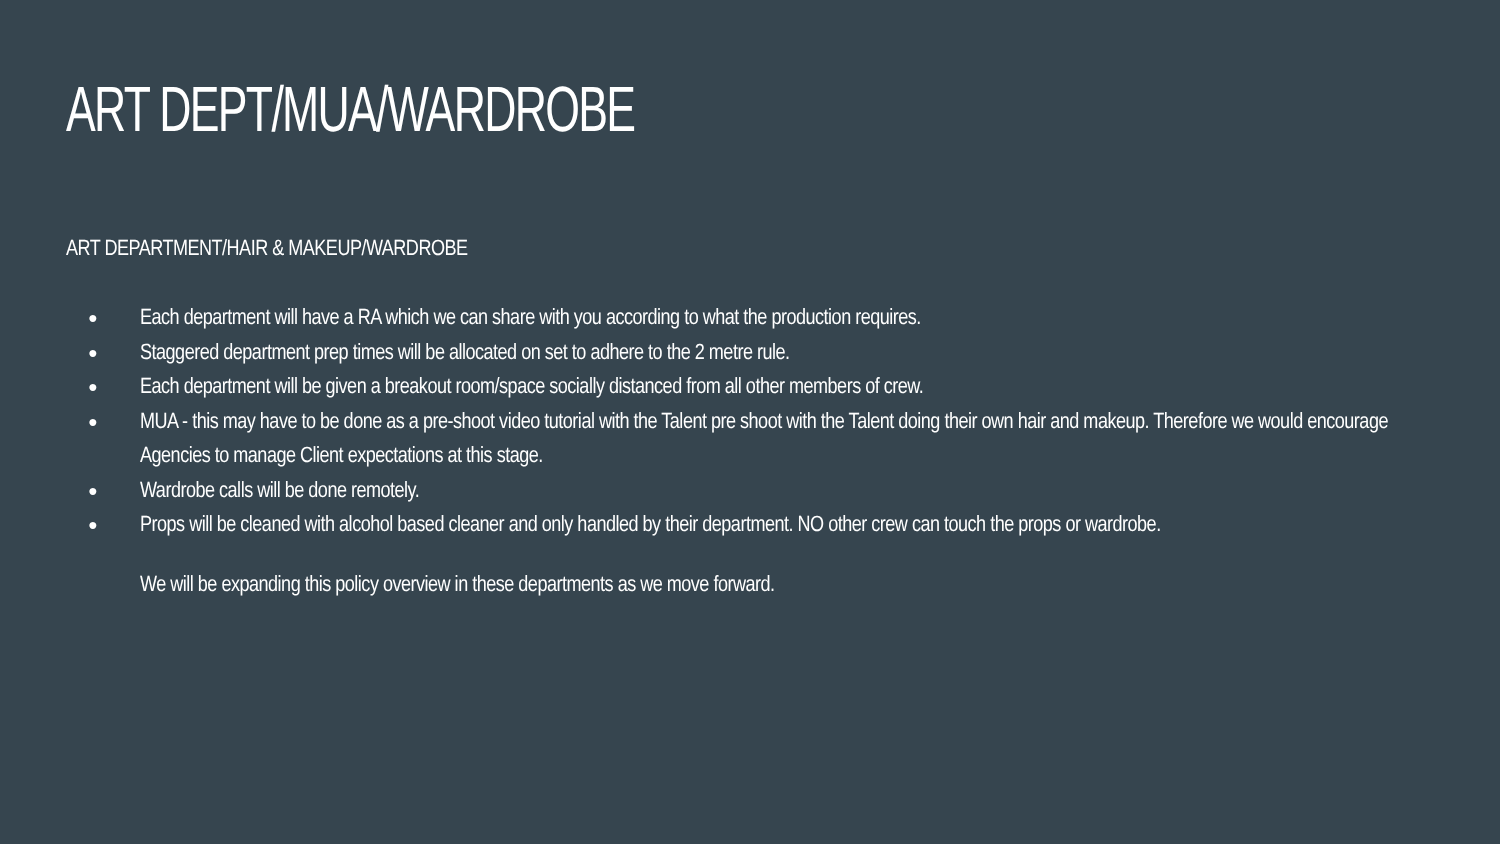ART DEPT/MUA/WARDROBE
ART DEPARTMENT/HAIR & MAKEUP/WARDROBE
● Each department will have a RA which we can share with you according to what the production requires.
● Staggered department prep times will be allocated on set to adhere to the 2 metre rule.
● Each department will be given a breakout room/space socially distanced from all other members of crew.
● MUA - this may have to be done as a pre-shoot video tutorial with the Talent pre shoot with the Talent doing their own hair and makeup. Therefore we would encourage Agencies to manage Client expectations at this stage.
● Wardrobe calls will be done remotely.
● Props will be cleaned with alcohol based cleaner and only handled by their department. NO other crew can touch the props or wardrobe.
We will be expanding this policy overview in these departments as we move forward.